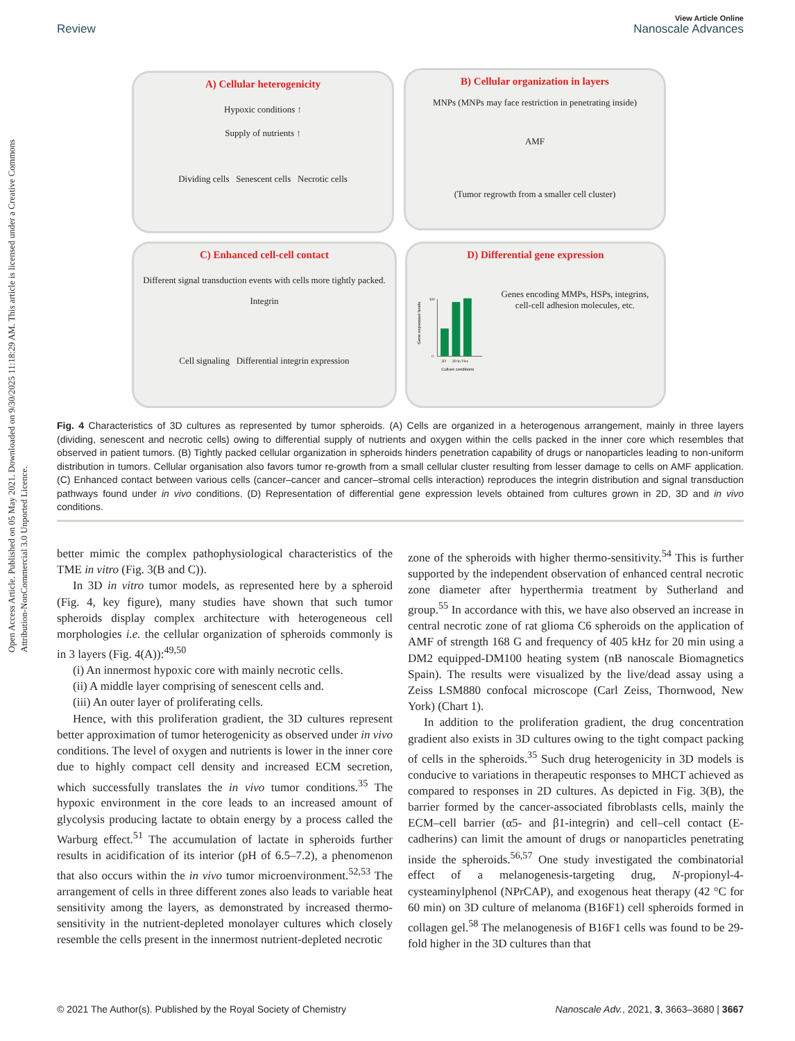Open Access Article. Published on 05 May 2021. Downloaded on 9/30/2025 11:18:29 AM. This article is licensed under a Creative Commons Attribution-NonCommercial 3.0 Unported Licence.
View Article Online
Review Nanoscale Advances
A) Cellular heterogenicity
Hypoxic conditions ↑
Supply of nutrients ↑
Dividing cells Senescent cells Necrotic cells
B) Cellular organization in layers
MNPs (MNPs may face restriction in penetrating inside)
AMF
(Tumor regrowth from a smaller cell cluster)
C) Enhanced cell-cell contact
Different signal transduction events with cells more tightly packed.
Integrin
Cell signaling Differential integrin expression
D) Differential gene expression
Gene expression levels
100
0
2D
3D In Vivo
Culture conditions
Genes encoding MMPs, HSPs, integrins, cell-cell adhesion molecules, etc.
Fig. 4 Characteristics of 3D cultures as represented by tumor spheroids. (A) Cells are organized in a heterogenous arrangement, mainly in three layers (dividing, senescent and necrotic cells) owing to differential supply of nutrients and oxygen within the cells packed in the inner core which resembles that observed in patient tumors. (B) Tightly packed cellular organization in spheroids hinders penetration capability of drugs or nanoparticles leading to non-uniform distribution in tumors. Cellular organisation also favors tumor re-growth from a small cellular cluster resulting from lesser damage to cells on AMF application. (C) Enhanced contact between various cells (cancer–cancer and cancer–stromal cells interaction) reproduces the integrin distribution and signal transduction pathways found under in vivo conditions. (D) Representation of differential gene expression levels obtained from cultures grown in 2D, 3D and in vivo conditions.
better mimic the complex pathophysiological characteristics of the TME in vitro (Fig. 3(B and C)).
In 3D in vitro tumor models, as represented here by a spheroid (Fig. 4, key figure), many studies have shown that such tumor spheroids display complex architecture with heterogeneous cell morphologies i.e. the cellular organization of spheroids commonly is in 3 layers (Fig. 4(A)):<sup>49,50</sup>
(i) An innermost hypoxic core with mainly necrotic cells.
(ii) A middle layer comprising of senescent cells and.
(iii) An outer layer of proliferating cells.
Hence, with this proliferation gradient, the 3D cultures represent better approximation of tumor heterogenicity as observed under in vivo conditions. The level of oxygen and nutrients is lower in the inner core due to highly compact cell density and increased ECM secretion, which successfully translates the in vivo tumor conditions.<sup>35</sup> The hypoxic environment in the core leads to an increased amount of glycolysis producing lactate to obtain energy by a process called the Warburg effect.<sup>51</sup> The accumulation of lactate in spheroids further results in acidification of its interior (pH of 6.5–7.2), a phenomenon that also occurs within the in vivo tumor microenvironment.<sup>52,53</sup> The arrangement of cells in three different zones also leads to variable heat sensitivity among the layers, as demonstrated by increased thermo-sensitivity in the nutrient-depleted monolayer cultures which closely resemble the cells present in the innermost nutrient-depleted necrotic
zone of the spheroids with higher thermo-sensitivity.<sup>54</sup> This is further supported by the independent observation of enhanced central necrotic zone diameter after hyperthermia treatment by Sutherland and group.<sup>55</sup> In accordance with this, we have also observed an increase in central necrotic zone of rat glioma C6 spheroids on the application of AMF of strength 168 G and frequency of 405 kHz for 20 min using a DM2 equipped-DM100 heating system (nB nanoscale Biomagnetics Spain). The results were visualized by the live/dead assay using a Zeiss LSM880 confocal microscope (Carl Zeiss, Thornwood, New York) (Chart 1).
In addition to the proliferation gradient, the drug concentration gradient also exists in 3D cultures owing to the tight compact packing of cells in the spheroids.<sup>35</sup> Such drug heterogenicity in 3D models is conducive to variations in therapeutic responses to MHCT achieved as compared to responses in 2D cultures. As depicted in Fig. 3(B), the barrier formed by the cancer-associated fibroblasts cells, mainly the ECM–cell barrier (α5- and β1-integrin) and cell–cell contact (E-cadherins) can limit the amount of drugs or nanoparticles penetrating inside the spheroids.<sup>56,57</sup> One study investigated the combinatorial effect of a melanogenesis-targeting drug, N-propionyl-4-cysteaminylphenol (NPrCAP), and exogenous heat therapy (42 °C for 60 min) on 3D culture of melanoma (B16F1) cell spheroids formed in collagen gel.<sup>58</sup> The melanogenesis of B16F1 cells was found to be 29-fold higher in the 3D cultures than that
© 2021 The Author(s). Published by the Royal Society of Chemistry Nanoscale Adv., 2021, 3, 3663–3680 | 3667